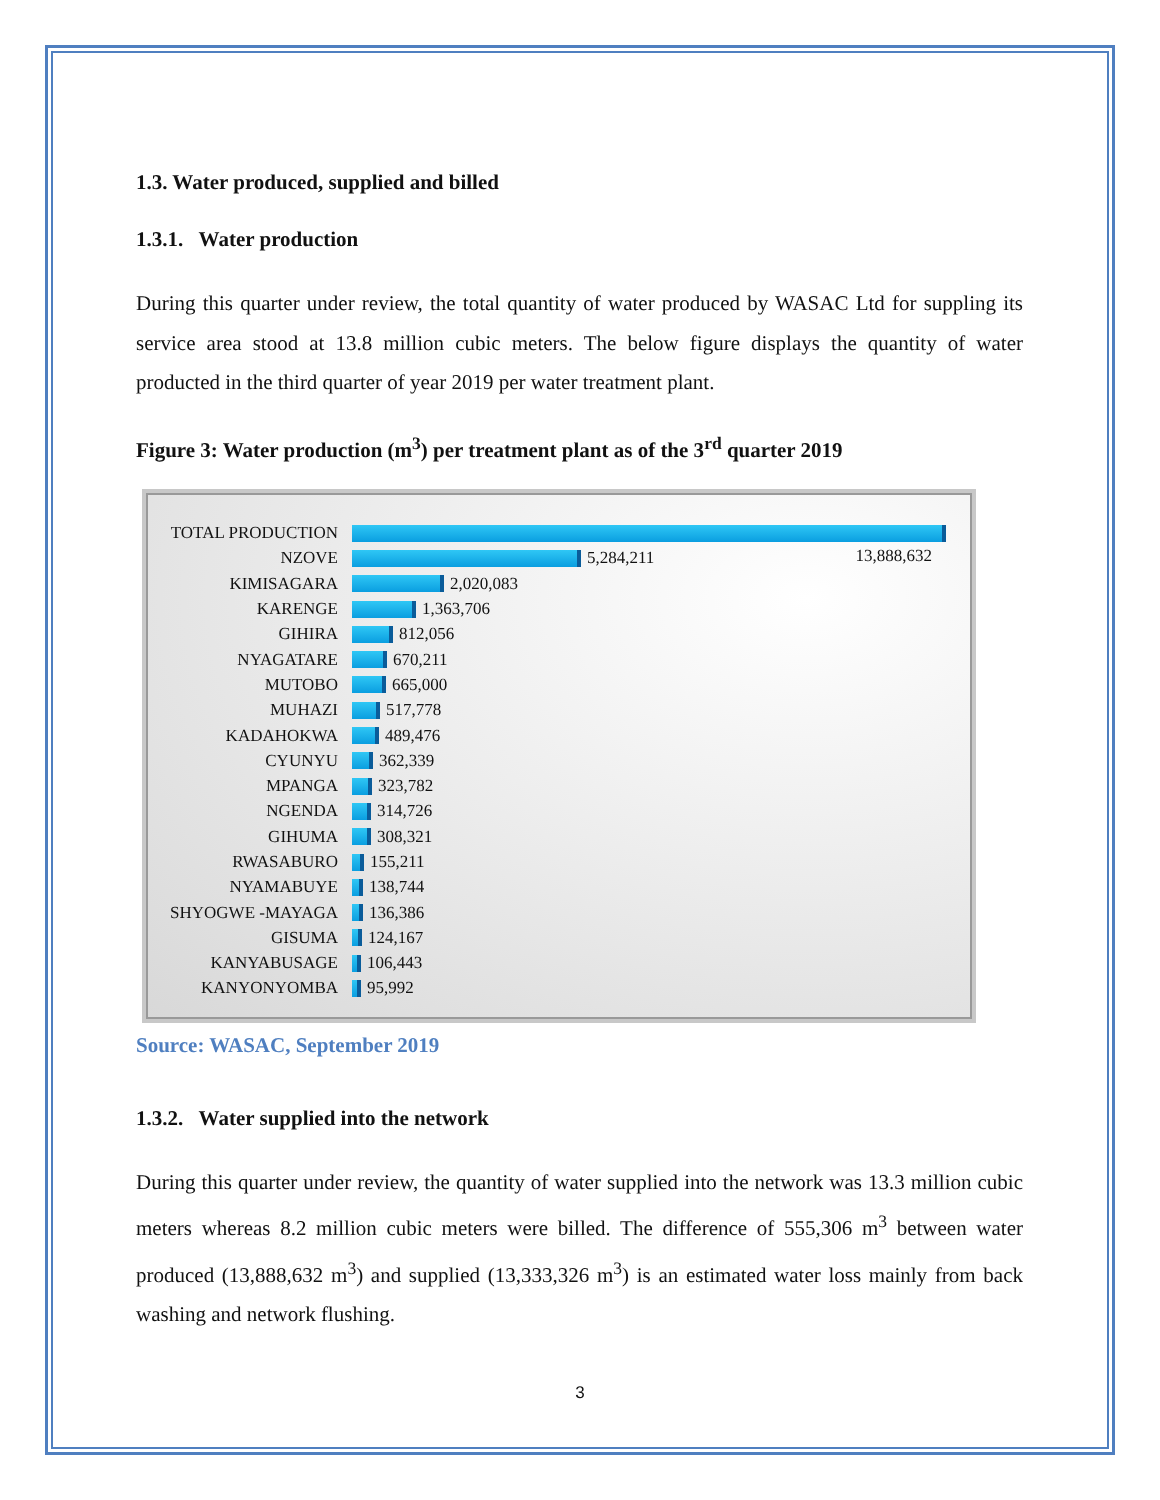1.3. Water produced, supplied and billed
1.3.1. Water production
During this quarter under review, the total quantity of water produced by WASAC Ltd for suppling its service area stood at 13.8 million cubic meters. The below figure displays the quantity of water producted in the third quarter of year 2019 per water treatment plant.
Figure 3: Water production (m<sup>3</sup>) per treatment plant as of the 3<sup>rd</sup> quarter 2019
TOTAL PRODUCTION
NZOVE 5,284,211
KIMISAGARA 2,020,083
KARENGE 1,363,706
GIHIRA 812,056
NYAGATARE 670,211
MUTOBO 665,000
MUHAZI 517,778
KADAHOKWA 489,476
CYUNYU 362,339
MPANGA 323,782
NGENDA 314,726
GIHUMA 308,321
RWASABURO 155,211
NYAMABUYE 138,744
SHYOGWE -MAYAGA 136,386
GISUMA 124,167
KANYABUSAGE 106,443
KANYONYOMBA 95,992
13,888,632
Source: WASAC, September 2019
1.3.2. Water supplied into the network
During this quarter under review, the quantity of water supplied into the network was 13.3 million cubic meters whereas 8.2 million cubic meters were billed. The difference of 555,306 m<sup>3</sup> between water produced (13,888,632 m<sup>3</sup>) and supplied (13,333,326 m<sup>3</sup>) is an estimated water loss mainly from back washing and network flushing.
3